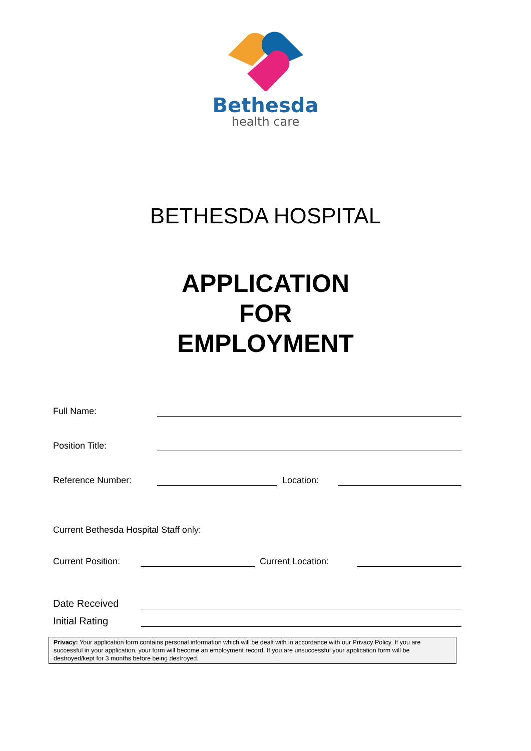Bethesda
health care
BETHESDA HOSPITAL
APPLICATION
FOR
EMPLOYMENT
Full Name:
Position Title:
Reference Number: Location:
Current Bethesda Hospital Staff only:
Current Position: Current Location:
Date Received
Initial Rating
Privacy: Your application form contains personal information which will be dealt with in accordance with our Privacy Policy. If you are successful in your application, your form will become an employment record. If you are unsuccessful your application form will be destroyed/kept for 3 months before being destroyed.